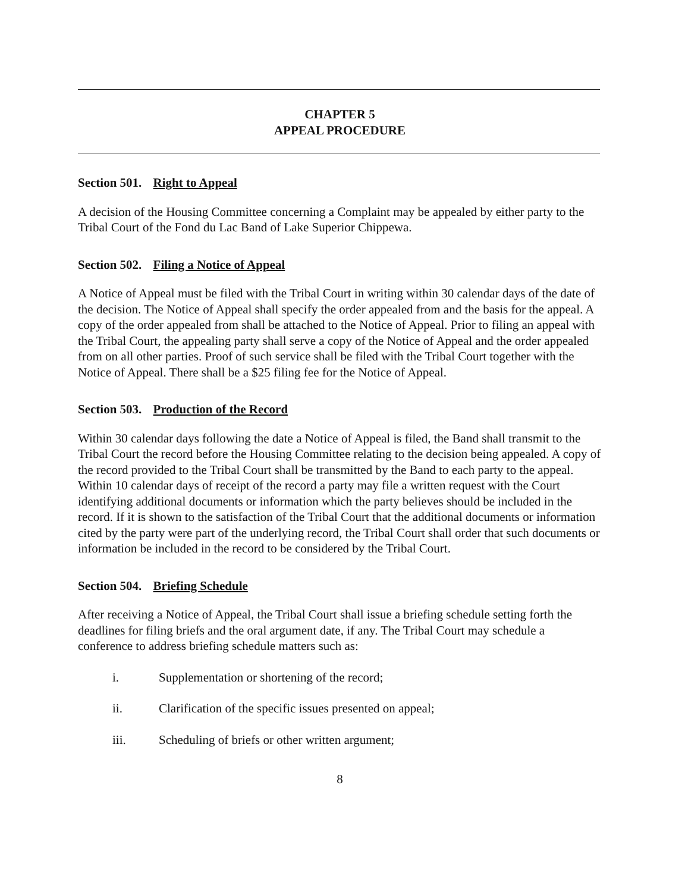CHAPTER 5
APPEAL PROCEDURE
Section 501. Right to Appeal
A decision of the Housing Committee concerning a Complaint may be appealed by either party to the Tribal Court of the Fond du Lac Band of Lake Superior Chippewa.
Section 502. Filing a Notice of Appeal
A Notice of Appeal must be filed with the Tribal Court in writing within 30 calendar days of the date of the decision. The Notice of Appeal shall specify the order appealed from and the basis for the appeal. A copy of the order appealed from shall be attached to the Notice of Appeal. Prior to filing an appeal with the Tribal Court, the appealing party shall serve a copy of the Notice of Appeal and the order appealed from on all other parties. Proof of such service shall be filed with the Tribal Court together with the Notice of Appeal. There shall be a $25 filing fee for the Notice of Appeal.
Section 503. Production of the Record
Within 30 calendar days following the date a Notice of Appeal is filed, the Band shall transmit to the Tribal Court the record before the Housing Committee relating to the decision being appealed. A copy of the record provided to the Tribal Court shall be transmitted by the Band to each party to the appeal. Within 10 calendar days of receipt of the record a party may file a written request with the Court identifying additional documents or information which the party believes should be included in the record. If it is shown to the satisfaction of the Tribal Court that the additional documents or information cited by the party were part of the underlying record, the Tribal Court shall order that such documents or information be included in the record to be considered by the Tribal Court.
Section 504. Briefing Schedule
After receiving a Notice of Appeal, the Tribal Court shall issue a briefing schedule setting forth the deadlines for filing briefs and the oral argument date, if any. The Tribal Court may schedule a conference to address briefing schedule matters such as:
i. Supplementation or shortening of the record;
ii. Clarification of the specific issues presented on appeal;
iii. Scheduling of briefs or other written argument;
8